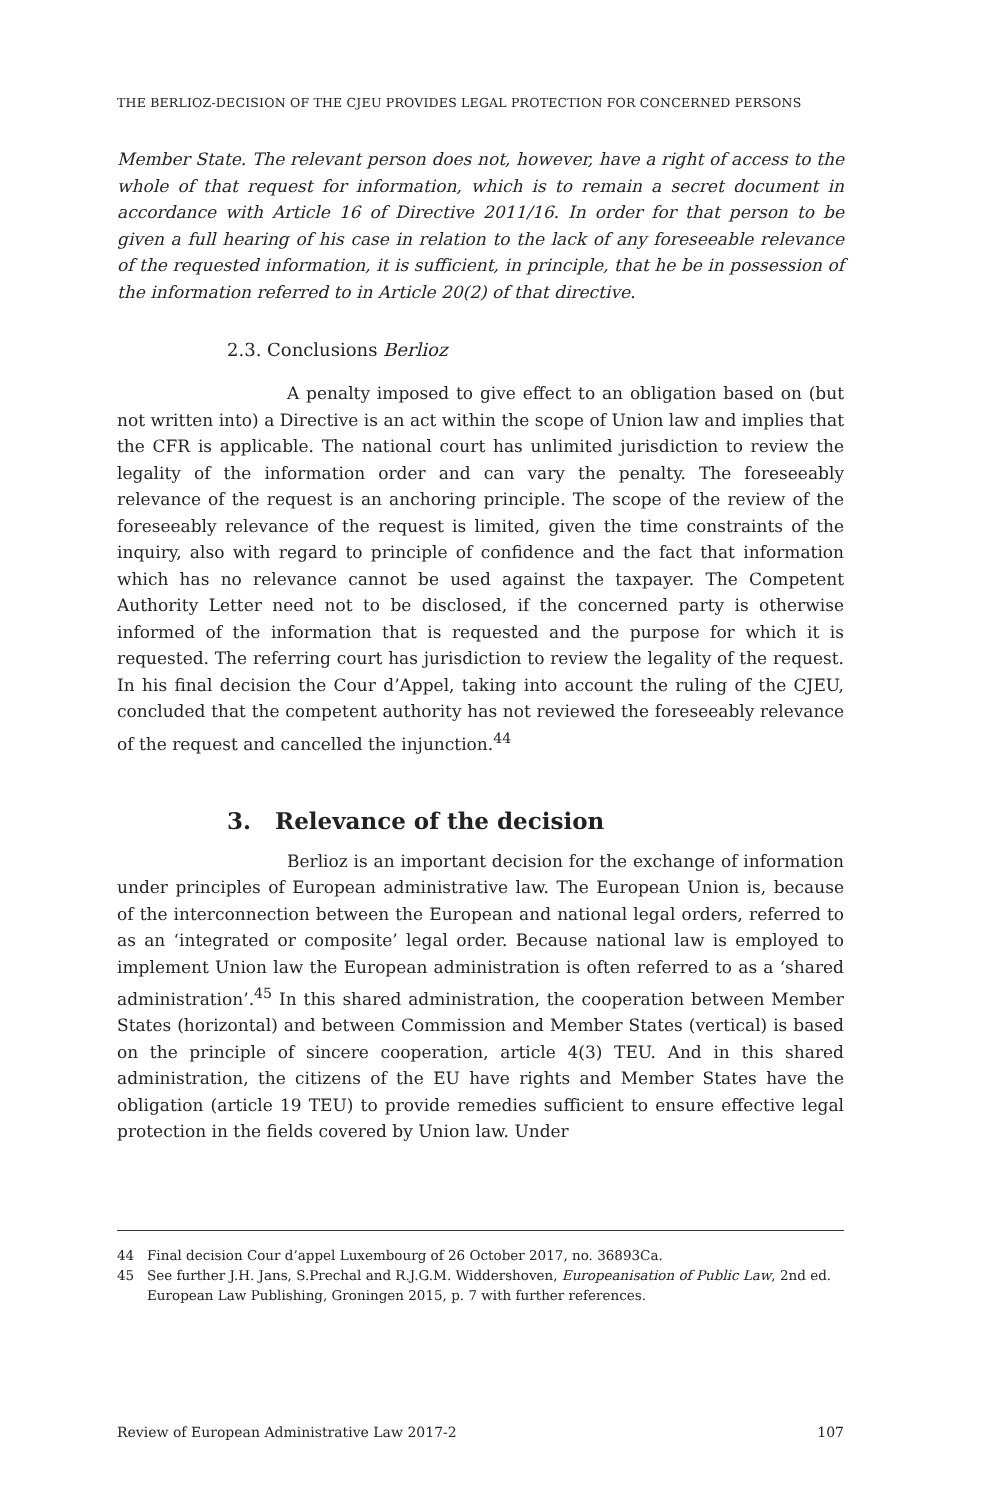THE BERLIOZ-DECISION OF THE CJEU PROVIDES LEGAL PROTECTION FOR CONCERNED PERSONS
Member State. The relevant person does not, however, have a right of access to the whole of that request for information, which is to remain a secret document in accordance with Article 16 of Directive 2011/16. In order for that person to be given a full hearing of his case in relation to the lack of any foreseeable relevance of the requested information, it is sufficient, in principle, that he be in possession of the information referred to in Article 20(2) of that directive.
2.3. Conclusions Berlioz
A penalty imposed to give effect to an obligation based on (but not written into) a Directive is an act within the scope of Union law and implies that the CFR is applicable. The national court has unlimited jurisdiction to review the legality of the information order and can vary the penalty. The foreseeably relevance of the request is an anchoring principle. The scope of the review of the foreseeably relevance of the request is limited, given the time constraints of the inquiry, also with regard to principle of confidence and the fact that information which has no relevance cannot be used against the taxpayer. The Competent Authority Letter need not to be disclosed, if the concerned party is otherwise informed of the information that is requested and the purpose for which it is requested. The referring court has jurisdiction to review the legality of the request. In his final decision the Cour d’Appel, taking into account the ruling of the CJEU, concluded that the competent authority has not reviewed the foreseeably relevance of the request and cancelled the injunction.<sup>44</sup>
3. Relevance of the decision
Berlioz is an important decision for the exchange of information under principles of European administrative law. The European Union is, because of the interconnection between the European and national legal orders, referred to as an ‘integrated or composite’ legal order. Because national law is employed to implement Union law the European administration is often referred to as a ‘shared administration’.<sup>45</sup> In this shared administration, the cooperation between Member States (horizontal) and between Commission and Member States (vertical) is based on the principle of sincere cooperation, article 4(3) TEU. And in this shared administration, the citizens of the EU have rights and Member States have the obligation (article 19 TEU) to provide remedies sufficient to ensure effective legal protection in the fields covered by Union law. Under
44 Final decision Cour d’appel Luxembourg of 26 October 2017, no. 36893Ca.
45 See further J.H. Jans, S.Prechal and R.J.G.M. Widdershoven, Europeanisation of Public Law, 2nd ed. European Law Publishing, Groningen 2015, p. 7 with further references.
Review of European Administrative Law 2017-2 107